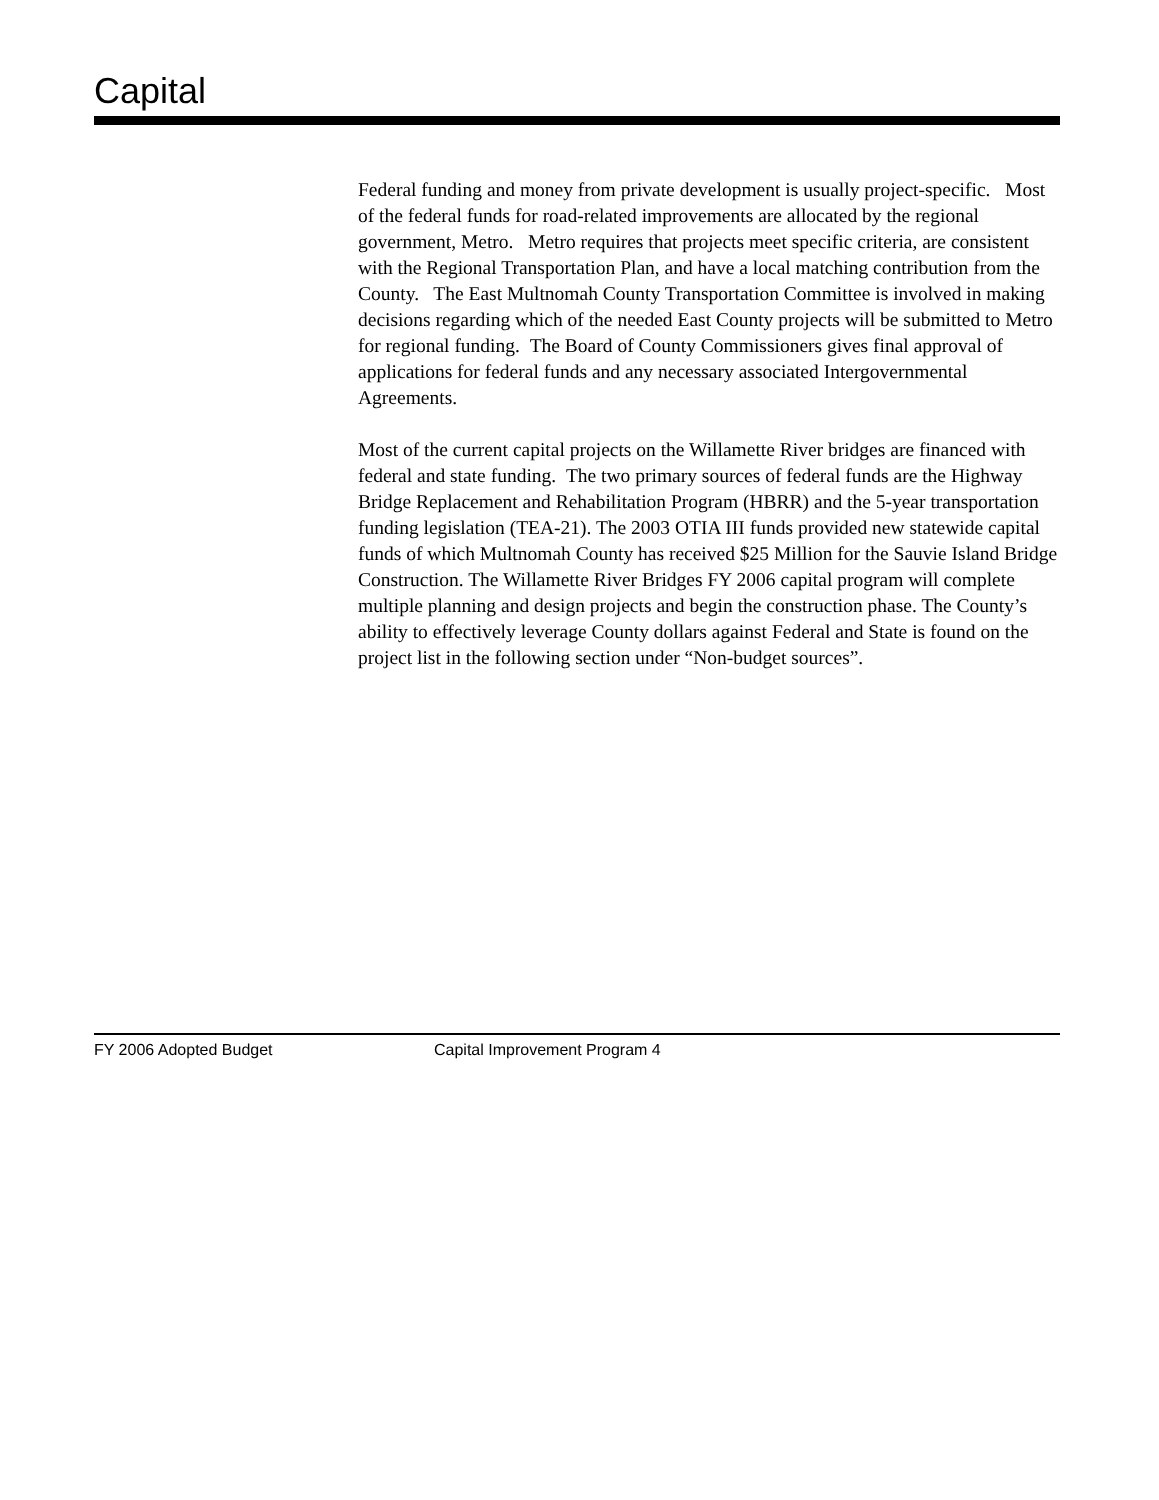Capital
Federal funding and money from private development is usually project-specific. Most of the federal funds for road-related improvements are allocated by the regional government, Metro. Metro requires that projects meet specific criteria, are consistent with the Regional Transportation Plan, and have a local matching contribution from the County. The East Multnomah County Transportation Committee is involved in making decisions regarding which of the needed East County projects will be submitted to Metro for regional funding. The Board of County Commissioners gives final approval of applications for federal funds and any necessary associated Intergovernmental Agreements.
Most of the current capital projects on the Willamette River bridges are financed with federal and state funding. The two primary sources of federal funds are the Highway Bridge Replacement and Rehabilitation Program (HBRR) and the 5-year transportation funding legislation (TEA-21). The 2003 OTIA III funds provided new statewide capital funds of which Multnomah County has received $25 Million for the Sauvie Island Bridge Construction. The Willamette River Bridges FY 2006 capital program will complete multiple planning and design projects and begin the construction phase. The County’s ability to effectively leverage County dollars against Federal and State is found on the project list in the following section under “Non-budget sources”.
FY 2006 Adopted Budget Capital Improvement Program 4